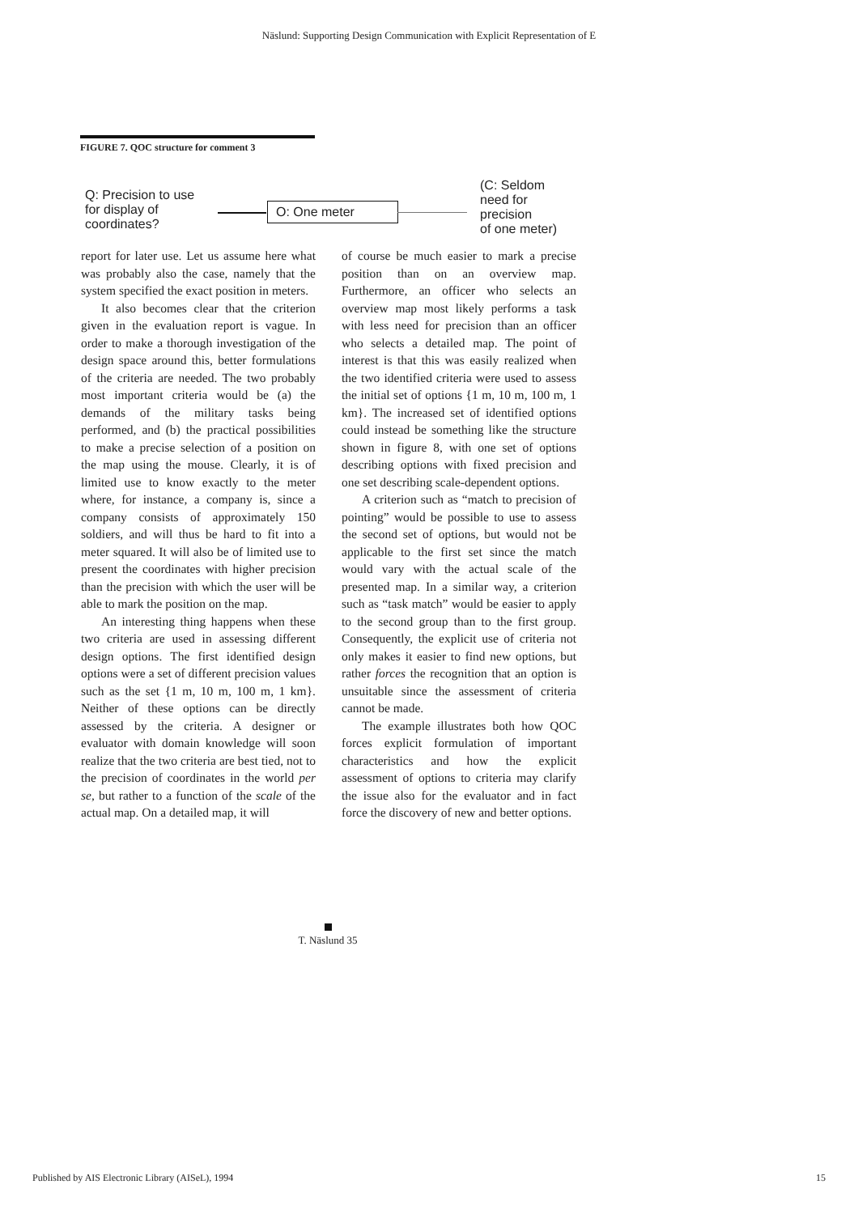Näslund: Supporting Design Communication with Explicit Representation of E
FIGURE 7. QOC structure for comment 3
Q: Precision to use
for display of
coordinates?
O: One meter
(C: Seldom
need for
precision
of one meter)
report for later use. Let us assume here what was probably also the case, namely that the system specified the exact position in meters.
It also becomes clear that the criterion given in the evaluation report is vague. In order to make a thorough investigation of the design space around this, better formulations of the criteria are needed. The two probably most important criteria would be (a) the demands of the military tasks being performed, and (b) the practical possibilities to make a precise selection of a position on the map using the mouse. Clearly, it is of limited use to know exactly to the meter where, for instance, a company is, since a company consists of approximately 150 soldiers, and will thus be hard to fit into a meter squared. It will also be of limited use to present the coordinates with higher precision than the precision with which the user will be able to mark the position on the map.
An interesting thing happens when these two criteria are used in assessing different design options. The first identified design options were a set of different precision values such as the set {1 m, 10 m, 100 m, 1 km}. Neither of these options can be directly assessed by the criteria. A designer or evaluator with domain knowledge will soon realize that the two criteria are best tied, not to the precision of coordinates in the world per se, but rather to a function of the scale of the actual map. On a detailed map, it will
of course be much easier to mark a precise position than on an overview map. Furthermore, an officer who selects an overview map most likely performs a task with less need for precision than an officer who selects a detailed map. The point of interest is that this was easily realized when the two identified criteria were used to assess the initial set of options {1 m, 10 m, 100 m, 1 km}. The increased set of identified options could instead be something like the structure shown in figure 8, with one set of options describing options with fixed precision and one set describing scale-dependent options.
A criterion such as “match to precision of pointing” would be possible to use to assess the second set of options, but would not be applicable to the first set since the match would vary with the actual scale of the presented map. In a similar way, a criterion such as “task match” would be easier to apply to the second group than to the first group. Consequently, the explicit use of criteria not only makes it easier to find new options, but rather forces the recognition that an option is unsuitable since the assessment of criteria cannot be made.
The example illustrates both how QOC forces explicit formulation of important characteristics and how the explicit assessment of options to criteria may clarify the issue also for the evaluator and in fact force the discovery of new and better options.
T. Näslund 35
Published by AIS Electronic Library (AISeL), 1994 15